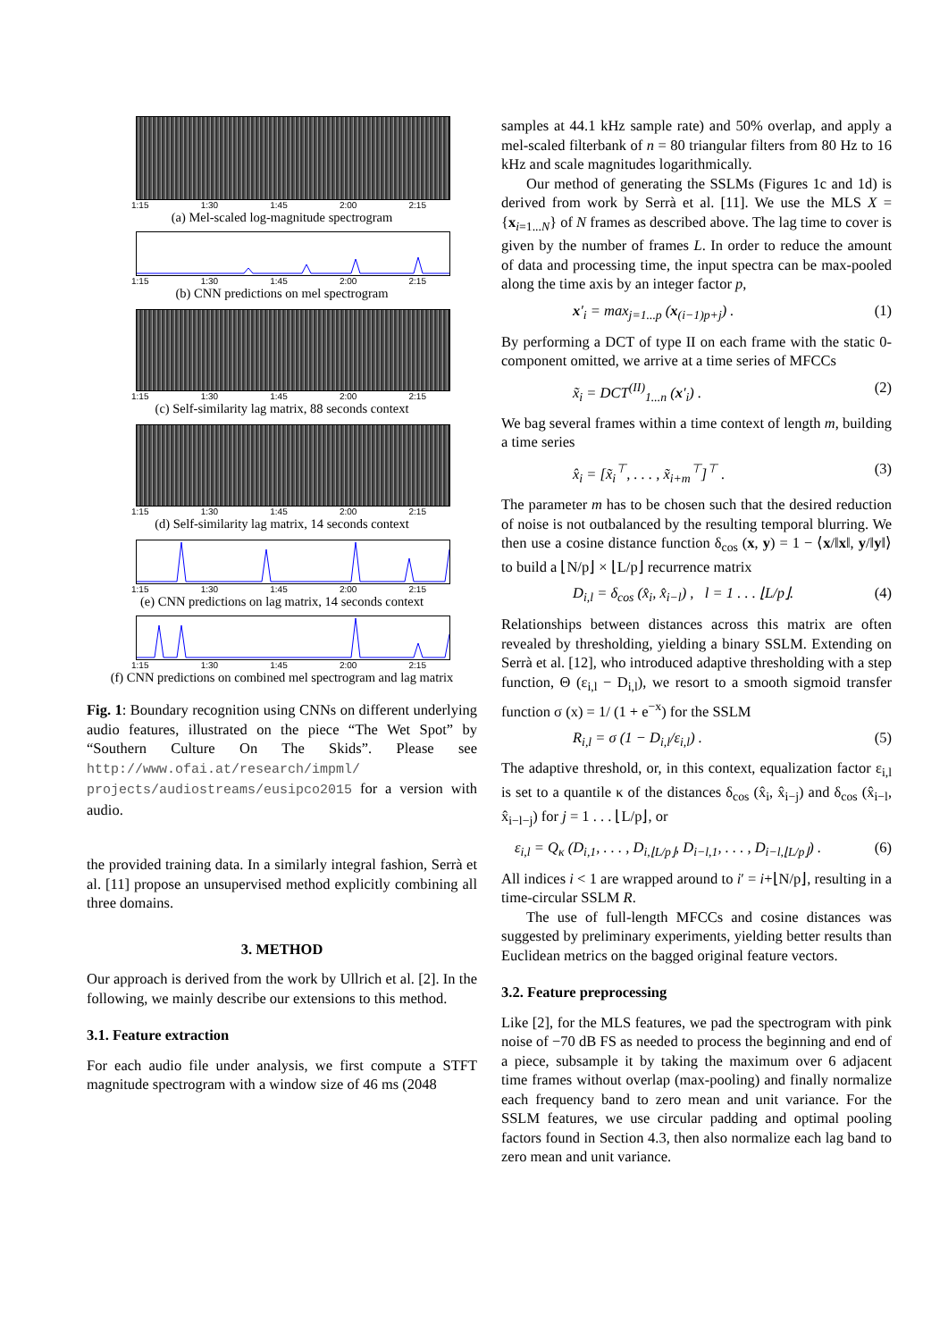1:15 1:30 1:45 2:00 2:15
(a) Mel-scaled log-magnitude spectrogram
1:15 1:30 1:45 2:00 2:15
(b) CNN predictions on mel spectrogram
1:15 1:30 1:45 2:00 2:15
(c) Self-similarity lag matrix, 88 seconds context
1:15 1:30 1:45 2:00 2:15
(d) Self-similarity lag matrix, 14 seconds context
1:15 1:30 1:45 2:00 2:15
(e) CNN predictions on lag matrix, 14 seconds context
1:15 1:30 1:45 2:00 2:15
(f) CNN predictions on combined mel spectrogram and lag matrix
Fig. 1: Boundary recognition using CNNs on different underlying audio features, illustrated on the piece “The Wet Spot” by “Southern Culture On The Skids”. Please see http://www.ofai.at/research/impml/ projects/audiostreams/eusipco2015 for a version with audio.
the provided training data. In a similarly integral fashion, Serrà et al. [11] propose an unsupervised method explicitly combining all three domains.
3. METHOD
Our approach is derived from the work by Ullrich et al. [2]. In the following, we mainly describe our extensions to this method.
3.1. Feature extraction
For each audio file under analysis, we first compute a STFT magnitude spectrogram with a window size of 46 ms (2048
samples at 44.1 kHz sample rate) and 50% overlap, and apply a mel-scaled filterbank of n = 80 triangular filters from 80 Hz to 16 kHz and scale magnitudes logarithmically.
Our method of generating the SSLMs (Figures 1c and 1d) is derived from work by Serrà et al. [11]. We use the MLS X = {x<sub>i=1...N</sub>} of N frames as described above. The lag time to cover is given by the number of frames L. In order to reduce the amount of data and processing time, the input spectra can be max-pooled along the time axis by an integer factor p,
x′<sub>i</sub> = max<sub>j=1...p</sub> (x<sub>(i−1)p+j</sub>) . (1)
By performing a DCT of type II on each frame with the static 0-component omitted, we arrive at a time series of MFCCs
x̃<sub>i</sub> = DCT<sup>(II)</sup><sub>1...n</sub> (x′<sub>i</sub>) . (2)
We bag several frames within a time context of length m, building a time series
x̂<sub>i</sub> = [x̃<sub>i</sub><sup>⊤</sup>, . . . , x̃<sub>i+m</sub><sup>⊤</sup>]<sup>⊤</sup> . (3)
The parameter m has to be chosen such that the desired reduction of noise is not outbalanced by the resulting temporal blurring. We then use a cosine distance function δ<sub>cos</sub> (x, y) = 1 − ⟨x/‖x‖, y/‖y‖⟩ to build a ⌊N/p⌋ × ⌊L/p⌋ recurrence matrix
D<sub>i,l</sub> = δ<sub>cos</sub> (x̂<sub>i</sub>, x̂<sub>i−l</sub>) , l = 1 . . . ⌊L/p⌋. (4)
Relationships between distances across this matrix are often revealed by thresholding, yielding a binary SSLM. Extending on Serrà et al. [12], who introduced adaptive thresholding with a step function, Θ (ε<sub>i,l</sub> − D<sub>i,l</sub>), we resort to a smooth sigmoid transfer function σ (x) = 1/ (1 + e<sup>−x</sup>) for the SSLM
R<sub>i,l</sub> = σ (1 − D<sub>i,l</sub>/ε<sub>i,l</sub>) . (5)
The adaptive threshold, or, in this context, equalization factor ε<sub>i,l</sub> is set to a quantile κ of the distances δ<sub>cos</sub> (x̂<sub>i</sub>, x̂<sub>i−j</sub>) and δ<sub>cos</sub> (x̂<sub>i−l</sub>, x̂<sub>i−l−j</sub>) for j = 1 . . . ⌊L/p⌋, or
ε<sub>i,l</sub> = Q<sub>κ</sub> (D<sub>i,1</sub>, . . . , D<sub>i,⌊L/p⌋</sub>, D<sub>i−l,1</sub>, . . . , D<sub>i−l,⌊L/p⌋</sub>) . (6)
All indices i < 1 are wrapped around to i′ = i+⌊N/p⌋, resulting in a time-circular SSLM R.
The use of full-length MFCCs and cosine distances was suggested by preliminary experiments, yielding better results than Euclidean metrics on the bagged original feature vectors.
3.2. Feature preprocessing
Like [2], for the MLS features, we pad the spectrogram with pink noise of −70 dB FS as needed to process the beginning and end of a piece, subsample it by taking the maximum over 6 adjacent time frames without overlap (max-pooling) and finally normalize each frequency band to zero mean and unit variance. For the SSLM features, we use circular padding and optimal pooling factors found in Section 4.3, then also normalize each lag band to zero mean and unit variance.